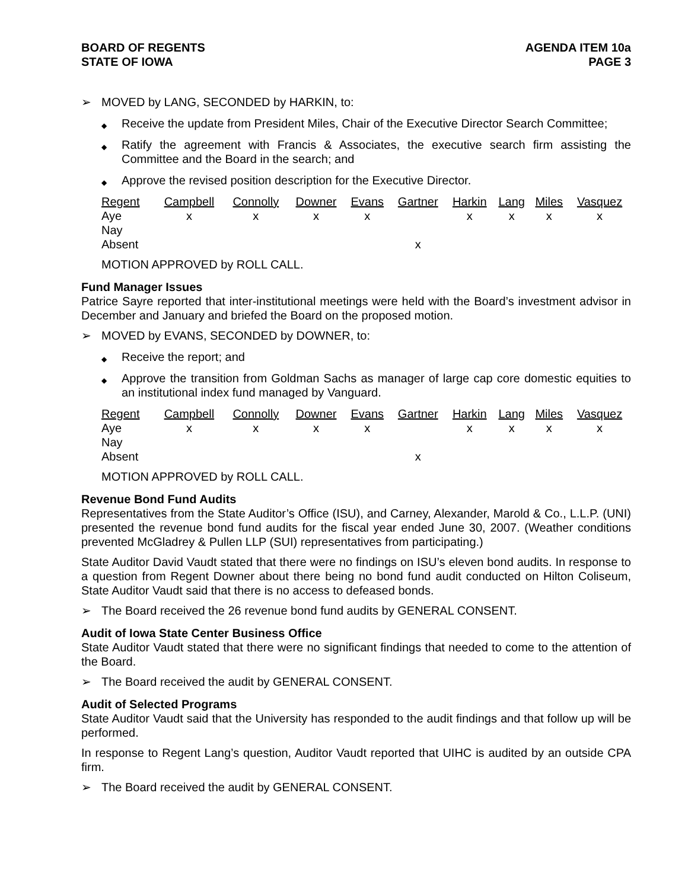BOARD OF REGENTS
STATE OF IOWA
AGENDA ITEM 10a
PAGE 3
➢ MOVED by LANG, SECONDED by HARKIN, to:
◆ Receive the update from President Miles, Chair of the Executive Director Search Committee;
◆ Ratify the agreement with Francis & Associates, the executive search firm assisting the Committee and the Board in the search; and
◆ Approve the revised position description for the Executive Director.
| Regent | Campbell | Connolly | Downer | Evans | Gartner | Harkin | Lang | Miles | Vasquez |
| --- | --- | --- | --- | --- | --- | --- | --- | --- | --- |
| Aye | x | x | x | x | | x | x | x | x |
| Nay | | | | | | | | | |
| Absent | | | | | x | | | | |
MOTION APPROVED by ROLL CALL.
Fund Manager Issues
Patrice Sayre reported that inter-institutional meetings were held with the Board’s investment advisor in December and January and briefed the Board on the proposed motion.
➢ MOVED by EVANS, SECONDED by DOWNER, to:
◆ Receive the report; and
◆ Approve the transition from Goldman Sachs as manager of large cap core domestic equities to an institutional index fund managed by Vanguard.
| Regent | Campbell | Connolly | Downer | Evans | Gartner | Harkin | Lang | Miles | Vasquez |
| --- | --- | --- | --- | --- | --- | --- | --- | --- | --- |
| Aye | x | x | x | x | | x | x | x | x |
| Nay | | | | | | | | | |
| Absent | | | | | x | | | | |
MOTION APPROVED by ROLL CALL.
Revenue Bond Fund Audits
Representatives from the State Auditor’s Office (ISU), and Carney, Alexander, Marold & Co., L.L.P. (UNI) presented the revenue bond fund audits for the fiscal year ended June 30, 2007. (Weather conditions prevented McGladrey & Pullen LLP (SUI) representatives from participating.)
State Auditor David Vaudt stated that there were no findings on ISU’s eleven bond audits. In response to a question from Regent Downer about there being no bond fund audit conducted on Hilton Coliseum, State Auditor Vaudt said that there is no access to defeased bonds.
➢ The Board received the 26 revenue bond fund audits by GENERAL CONSENT.
Audit of Iowa State Center Business Office
State Auditor Vaudt stated that there were no significant findings that needed to come to the attention of the Board.
➢ The Board received the audit by GENERAL CONSENT.
Audit of Selected Programs
State Auditor Vaudt said that the University has responded to the audit findings and that follow up will be performed.
In response to Regent Lang’s question, Auditor Vaudt reported that UIHC is audited by an outside CPA firm.
➢ The Board received the audit by GENERAL CONSENT.